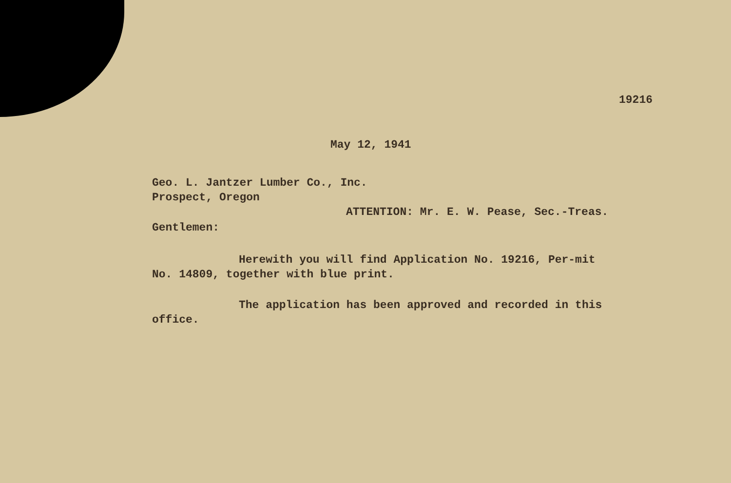19216
May 12, 1941
Geo. L. Jantzer Lumber Co., Inc.
Prospect, Oregon
ATTENTION: Mr. E. W. Pease, Sec.-Treas.
Gentlemen:
Herewith you will find Application No. 19216, Per-mit No. 14809, together with blue print.
The application has been approved and recorded in this office.